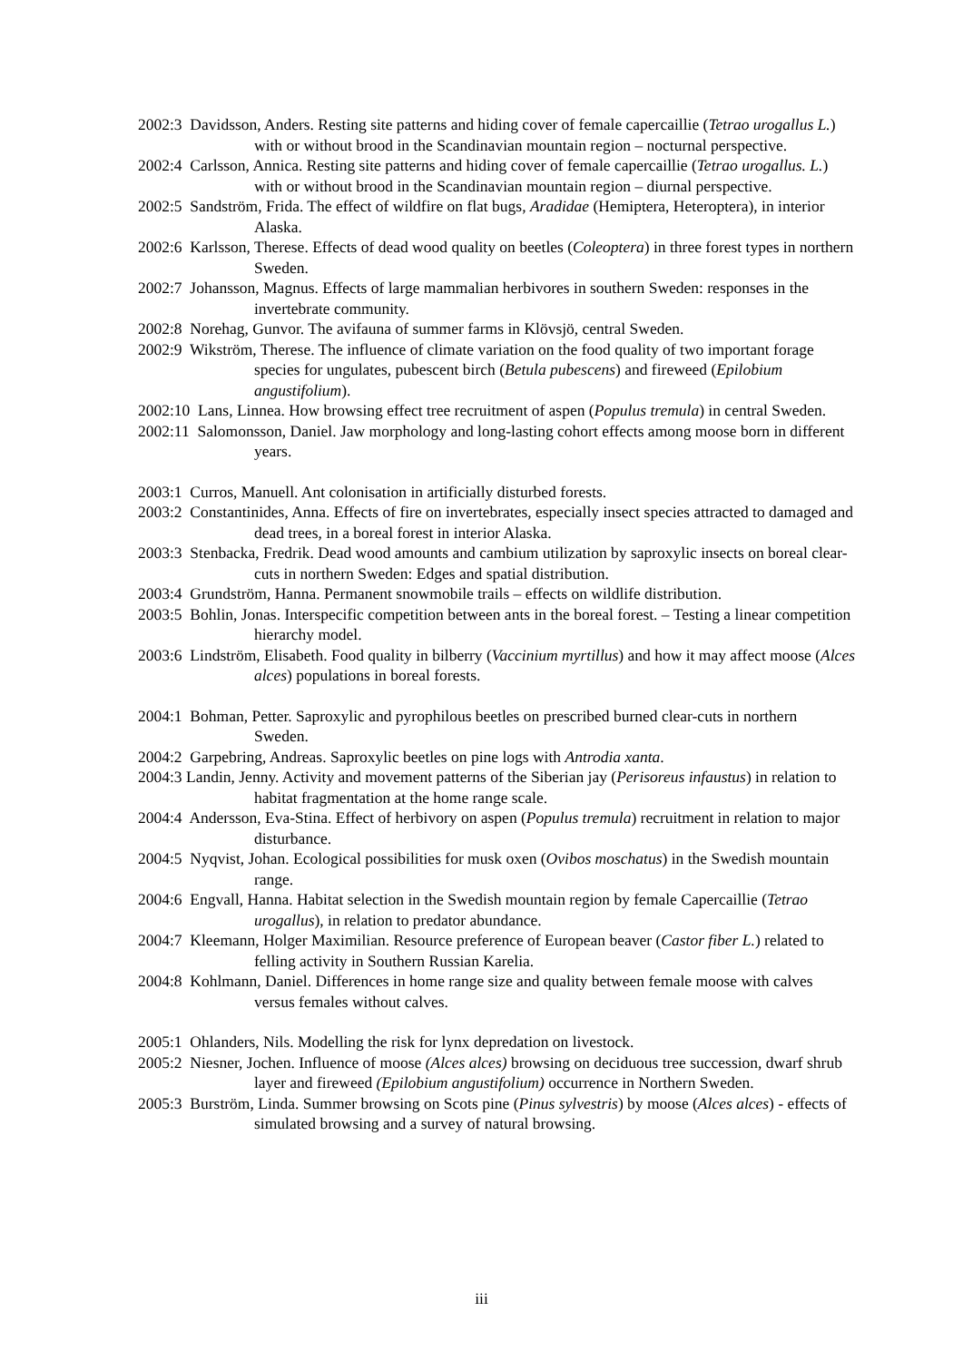2002:3 Davidsson, Anders. Resting site patterns and hiding cover of female capercaillie (Tetrao urogallus L.) with or without brood in the Scandinavian mountain region – nocturnal perspective.
2002:4 Carlsson, Annica. Resting site patterns and hiding cover of female capercaillie (Tetrao urogallus. L.) with or without brood in the Scandinavian mountain region – diurnal perspective.
2002:5 Sandström, Frida. The effect of wildfire on flat bugs, Aradidae (Hemiptera, Heteroptera), in interior Alaska.
2002:6 Karlsson, Therese. Effects of dead wood quality on beetles (Coleoptera) in three forest types in northern Sweden.
2002:7 Johansson, Magnus. Effects of large mammalian herbivores in southern Sweden: responses in the invertebrate community.
2002:8 Norehag, Gunvor. The avifauna of summer farms in Klövsjö, central Sweden.
2002:9 Wikström, Therese. The influence of climate variation on the food quality of two important forage species for ungulates, pubescent birch (Betula pubescens) and fireweed (Epilobium angustifolium).
2002:10 Lans, Linnea. How browsing effect tree recruitment of aspen (Populus tremula) in central Sweden.
2002:11 Salomonsson, Daniel. Jaw morphology and long-lasting cohort effects among moose born in different years.
2003:1 Curros, Manuell. Ant colonisation in artificially disturbed forests.
2003:2 Constantinides, Anna. Effects of fire on invertebrates, especially insect species attracted to damaged and dead trees, in a boreal forest in interior Alaska.
2003:3 Stenbacka, Fredrik. Dead wood amounts and cambium utilization by saproxylic insects on boreal clear-cuts in northern Sweden: Edges and spatial distribution.
2003:4 Grundström, Hanna. Permanent snowmobile trails – effects on wildlife distribution.
2003:5 Bohlin, Jonas. Interspecific competition between ants in the boreal forest. – Testing a linear competition hierarchy model.
2003:6 Lindström, Elisabeth. Food quality in bilberry (Vaccinium myrtillus) and how it may affect moose (Alces alces) populations in boreal forests.
2004:1 Bohman, Petter. Saproxylic and pyrophilous beetles on prescribed burned clear-cuts in northern Sweden.
2004:2 Garpebring, Andreas. Saproxylic beetles on pine logs with Antrodia xanta.
2004:3 Landin, Jenny. Activity and movement patterns of the Siberian jay (Perisoreus infaustus) in relation to habitat fragmentation at the home range scale.
2004:4 Andersson, Eva-Stina. Effect of herbivory on aspen (Populus tremula) recruitment in relation to major disturbance.
2004:5 Nyqvist, Johan. Ecological possibilities for musk oxen (Ovibos moschatus) in the Swedish mountain range.
2004:6 Engvall, Hanna. Habitat selection in the Swedish mountain region by female Capercaillie (Tetrao urogallus), in relation to predator abundance.
2004:7 Kleemann, Holger Maximilian. Resource preference of European beaver (Castor fiber L.) related to felling activity in Southern Russian Karelia.
2004:8 Kohlmann, Daniel. Differences in home range size and quality between female moose with calves versus females without calves.
2005:1 Ohlanders, Nils. Modelling the risk for lynx depredation on livestock.
2005:2 Niesner, Jochen. Influence of moose (Alces alces) browsing on deciduous tree succession, dwarf shrub layer and fireweed (Epilobium angustifolium) occurrence in Northern Sweden.
2005:3 Burström, Linda. Summer browsing on Scots pine (Pinus sylvestris) by moose (Alces alces) - effects of simulated browsing and a survey of natural browsing.
iii